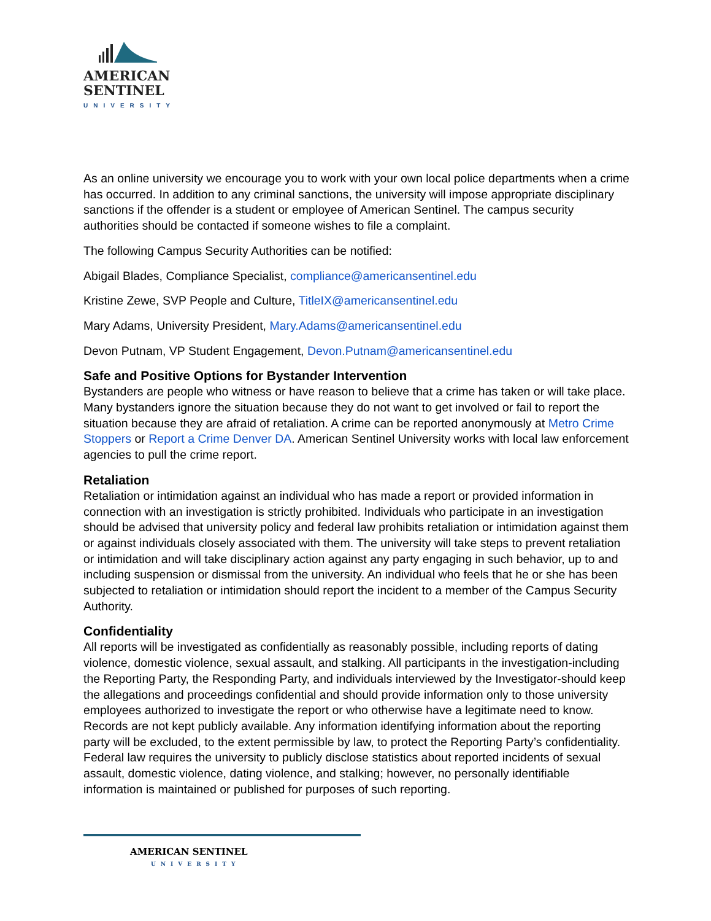AMERICAN
SENTINEL
UNIVERSITY
As an online university we encourage you to work with your own local police departments when a crime has occurred. In addition to any criminal sanctions, the university will impose appropriate disciplinary sanctions if the offender is a student or employee of American Sentinel. The campus security authorities should be contacted if someone wishes to file a complaint.
The following Campus Security Authorities can be notified:
Abigail Blades, Compliance Specialist, compliance@americansentinel.edu
Kristine Zewe, SVP People and Culture, TitleIX@americansentinel.edu
Mary Adams, University President, Mary.Adams@americansentinel.edu
Devon Putnam, VP Student Engagement, Devon.Putnam@americansentinel.edu
Safe and Positive Options for Bystander Intervention
Bystanders are people who witness or have reason to believe that a crime has taken or will take place. Many bystanders ignore the situation because they do not want to get involved or fail to report the situation because they are afraid of retaliation. A crime can be reported anonymously at Metro Crime Stoppers or Report a Crime Denver DA. American Sentinel University works with local law enforcement agencies to pull the crime report.
Retaliation
Retaliation or intimidation against an individual who has made a report or provided information in connection with an investigation is strictly prohibited. Individuals who participate in an investigation should be advised that university policy and federal law prohibits retaliation or intimidation against them or against individuals closely associated with them. The university will take steps to prevent retaliation or intimidation and will take disciplinary action against any party engaging in such behavior, up to and including suspension or dismissal from the university. An individual who feels that he or she has been subjected to retaliation or intimidation should report the incident to a member of the Campus Security Authority.
Confidentiality
All reports will be investigated as confidentially as reasonably possible, including reports of dating violence, domestic violence, sexual assault, and stalking. All participants in the investigation-including the Reporting Party, the Responding Party, and individuals interviewed by the Investigator-should keep the allegations and proceedings confidential and should provide information only to those university employees authorized to investigate the report or who otherwise have a legitimate need to know. Records are not kept publicly available. Any information identifying information about the reporting party will be excluded, to the extent permissible by law, to protect the Reporting Party’s confidentiality. Federal law requires the university to publicly disclose statistics about reported incidents of sexual assault, domestic violence, dating violence, and stalking; however, no personally identifiable information is maintained or published for purposes of such reporting.
AMERICAN SENTINEL
UNIVERSITY